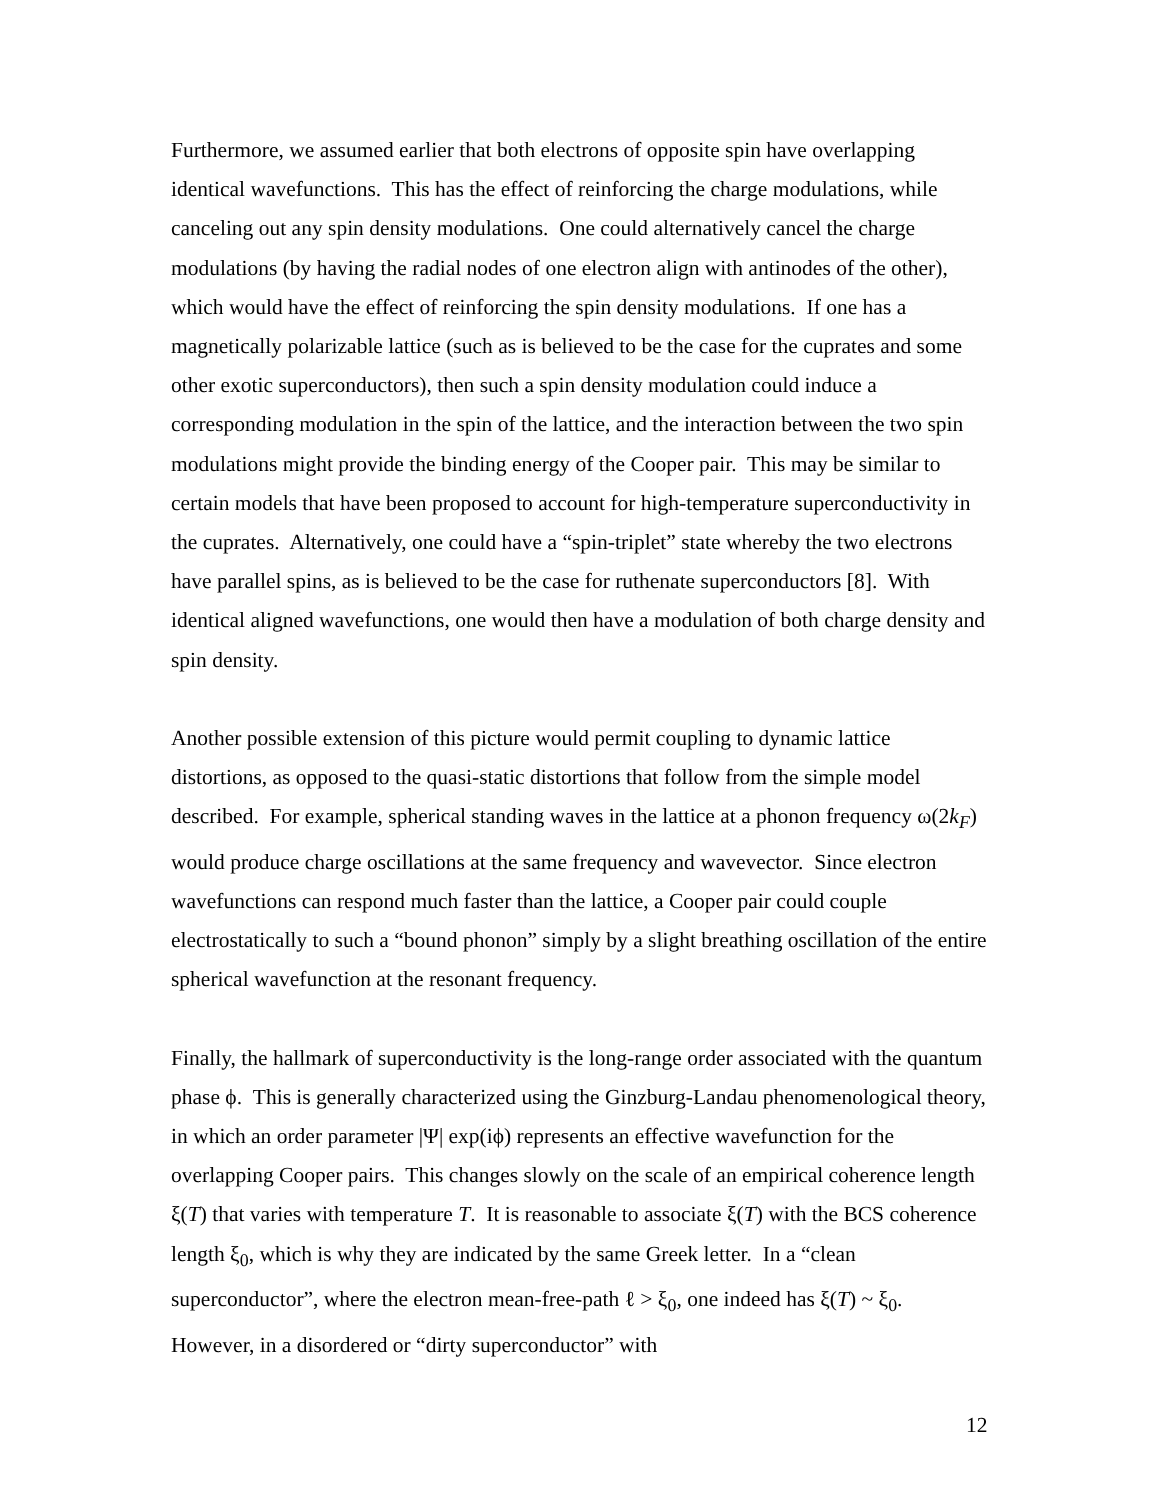Furthermore, we assumed earlier that both electrons of opposite spin have overlapping identical wavefunctions. This has the effect of reinforcing the charge modulations, while canceling out any spin density modulations. One could alternatively cancel the charge modulations (by having the radial nodes of one electron align with antinodes of the other), which would have the effect of reinforcing the spin density modulations. If one has a magnetically polarizable lattice (such as is believed to be the case for the cuprates and some other exotic superconductors), then such a spin density modulation could induce a corresponding modulation in the spin of the lattice, and the interaction between the two spin modulations might provide the binding energy of the Cooper pair. This may be similar to certain models that have been proposed to account for high-temperature superconductivity in the cuprates. Alternatively, one could have a “spin-triplet” state whereby the two electrons have parallel spins, as is believed to be the case for ruthenate superconductors [8]. With identical aligned wavefunctions, one would then have a modulation of both charge density and spin density.
Another possible extension of this picture would permit coupling to dynamic lattice distortions, as opposed to the quasi-static distortions that follow from the simple model described. For example, spherical standing waves in the lattice at a phonon frequency ω(2k<sub>F</sub>) would produce charge oscillations at the same frequency and wavevector. Since electron wavefunctions can respond much faster than the lattice, a Cooper pair could couple electrostatically to such a “bound phonon” simply by a slight breathing oscillation of the entire spherical wavefunction at the resonant frequency.
Finally, the hallmark of superconductivity is the long-range order associated with the quantum phase ϕ. This is generally characterized using the Ginzburg-Landau phenomenological theory, in which an order parameter |Ψ| exp(iϕ) represents an effective wavefunction for the overlapping Cooper pairs. This changes slowly on the scale of an empirical coherence length ξ(T) that varies with temperature T. It is reasonable to associate ξ(T) with the BCS coherence length ξ<sub>0</sub>, which is why they are indicated by the same Greek letter. In a “clean superconductor”, where the electron mean-free-path ℓ > ξ<sub>0</sub>, one indeed has ξ(T) ~ ξ<sub>0</sub>. However, in a disordered or “dirty superconductor” with
12